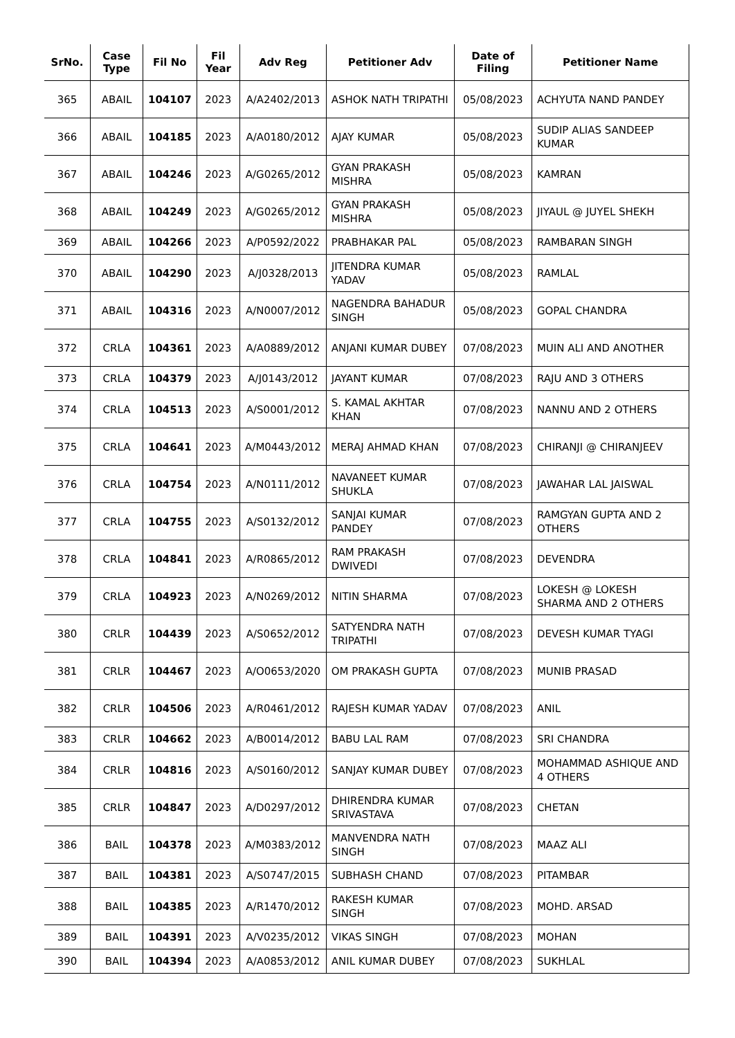| SrNo. | Case Type | Fil No | Fil Year | Adv Reg | Petitioner Adv | Date of Filing | Petitioner Name |
| --- | --- | --- | --- | --- | --- | --- | --- |
| 365 | ABAIL | 104107 | 2023 | A/A2402/2013 | ASHOK NATH TRIPATHI | 05/08/2023 | ACHYUTA NAND PANDEY |
| 366 | ABAIL | 104185 | 2023 | A/A0180/2012 | AJAY KUMAR | 05/08/2023 | SUDIP ALIAS SANDEEP KUMAR |
| 367 | ABAIL | 104246 | 2023 | A/G0265/2012 | GYAN PRAKASH MISHRA | 05/08/2023 | KAMRAN |
| 368 | ABAIL | 104249 | 2023 | A/G0265/2012 | GYAN PRAKASH MISHRA | 05/08/2023 | JIYAUL @ JUYEL SHEKH |
| 369 | ABAIL | 104266 | 2023 | A/P0592/2022 | PRABHAKAR PAL | 05/08/2023 | RAMBARAN SINGH |
| 370 | ABAIL | 104290 | 2023 | A/J0328/2013 | JITENDRA KUMAR YADAV | 05/08/2023 | RAMLAL |
| 371 | ABAIL | 104316 | 2023 | A/N0007/2012 | NAGENDRA BAHADUR SINGH | 05/08/2023 | GOPAL CHANDRA |
| 372 | CRLA | 104361 | 2023 | A/A0889/2012 | ANJANI KUMAR DUBEY | 07/08/2023 | MUIN ALI AND ANOTHER |
| 373 | CRLA | 104379 | 2023 | A/J0143/2012 | JAYANT KUMAR | 07/08/2023 | RAJU AND 3 OTHERS |
| 374 | CRLA | 104513 | 2023 | A/S0001/2012 | S. KAMAL AKHTAR KHAN | 07/08/2023 | NANNU AND 2 OTHERS |
| 375 | CRLA | 104641 | 2023 | A/M0443/2012 | MERAJ AHMAD KHAN | 07/08/2023 | CHIRANJI @ CHIRANJEEV |
| 376 | CRLA | 104754 | 2023 | A/N0111/2012 | NAVANEET KUMAR SHUKLA | 07/08/2023 | JAWAHAR LAL JAISWAL |
| 377 | CRLA | 104755 | 2023 | A/S0132/2012 | SANJAI KUMAR PANDEY | 07/08/2023 | RAMGYAN GUPTA AND 2 OTHERS |
| 378 | CRLA | 104841 | 2023 | A/R0865/2012 | RAM PRAKASH DWIVEDI | 07/08/2023 | DEVENDRA |
| 379 | CRLA | 104923 | 2023 | A/N0269/2012 | NITIN SHARMA | 07/08/2023 | LOKESH @ LOKESH SHARMA AND 2 OTHERS |
| 380 | CRLR | 104439 | 2023 | A/S0652/2012 | SATYENDRA NATH TRIPATHI | 07/08/2023 | DEVESH KUMAR TYAGI |
| 381 | CRLR | 104467 | 2023 | A/O0653/2020 | OM PRAKASH GUPTA | 07/08/2023 | MUNIB PRASAD |
| 382 | CRLR | 104506 | 2023 | A/R0461/2012 | RAJESH KUMAR YADAV | 07/08/2023 | ANIL |
| 383 | CRLR | 104662 | 2023 | A/B0014/2012 | BABU LAL RAM | 07/08/2023 | SRI CHANDRA |
| 384 | CRLR | 104816 | 2023 | A/S0160/2012 | SANJAY KUMAR DUBEY | 07/08/2023 | MOHAMMAD ASHIQUE AND 4 OTHERS |
| 385 | CRLR | 104847 | 2023 | A/D0297/2012 | DHIRENDRA KUMAR SRIVASTAVA | 07/08/2023 | CHETAN |
| 386 | BAIL | 104378 | 2023 | A/M0383/2012 | MANVENDRA NATH SINGH | 07/08/2023 | MAAZ ALI |
| 387 | BAIL | 104381 | 2023 | A/S0747/2015 | SUBHASH CHAND | 07/08/2023 | PITAMBAR |
| 388 | BAIL | 104385 | 2023 | A/R1470/2012 | RAKESH KUMAR SINGH | 07/08/2023 | MOHD. ARSAD |
| 389 | BAIL | 104391 | 2023 | A/V0235/2012 | VIKAS SINGH | 07/08/2023 | MOHAN |
| 390 | BAIL | 104394 | 2023 | A/A0853/2012 | ANIL KUMAR DUBEY | 07/08/2023 | SUKHLAL |